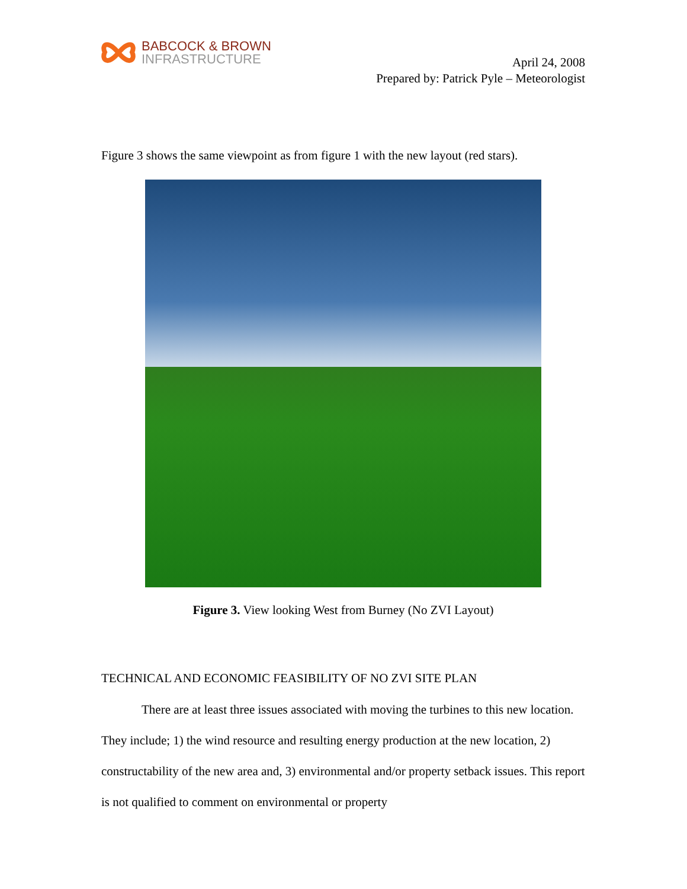BABCOCK & BROWN
INFRASTRUCTURE
April 24, 2008
Prepared by: Patrick Pyle – Meteorologist
Figure 3 shows the same viewpoint as from figure 1 with the new layout (red stars).
Figure 3. View looking West from Burney (No ZVI Layout)
TECHNICAL AND ECONOMIC FEASIBILITY OF NO ZVI SITE PLAN
There are at least three issues associated with moving the turbines to this new location. They include; 1) the wind resource and resulting energy production at the new location, 2) constructability of the new area and, 3) environmental and/or property setback issues. This report is not qualified to comment on environmental or property